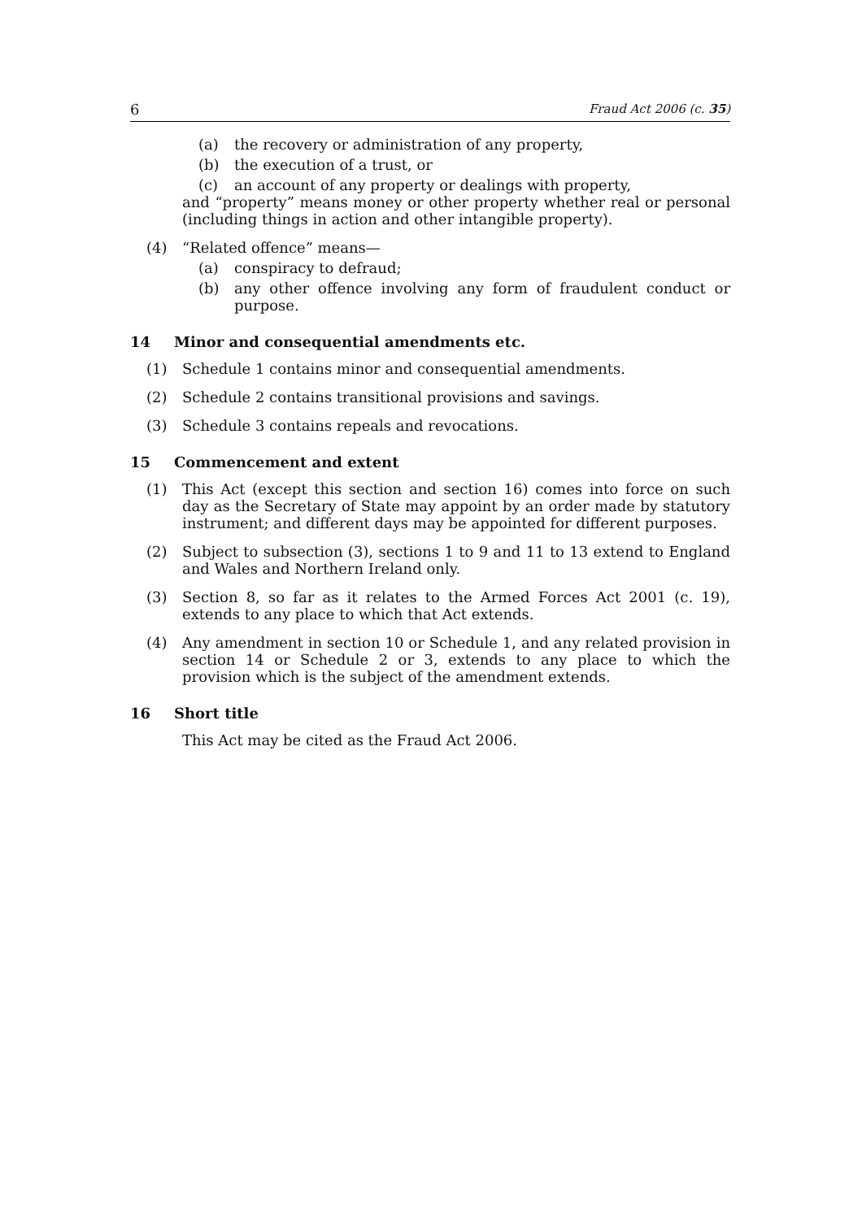6 Fraud Act 2006 (c. 35)
(a) the recovery or administration of any property,
(b) the execution of a trust, or
(c) an account of any property or dealings with property,
and “property” means money or other property whether real or personal (including things in action and other intangible property).
(4) “Related offence” means—
(a) conspiracy to defraud;
(b) any other offence involving any form of fraudulent conduct or purpose.
14 Minor and consequential amendments etc.
(1) Schedule 1 contains minor and consequential amendments.
(2) Schedule 2 contains transitional provisions and savings.
(3) Schedule 3 contains repeals and revocations.
15 Commencement and extent
(1) This Act (except this section and section 16) comes into force on such day as the Secretary of State may appoint by an order made by statutory instrument; and different days may be appointed for different purposes.
(2) Subject to subsection (3), sections 1 to 9 and 11 to 13 extend to England and Wales and Northern Ireland only.
(3) Section 8, so far as it relates to the Armed Forces Act 2001 (c. 19), extends to any place to which that Act extends.
(4) Any amendment in section 10 or Schedule 1, and any related provision in section 14 or Schedule 2 or 3, extends to any place to which the provision which is the subject of the amendment extends.
16 Short title
This Act may be cited as the Fraud Act 2006.